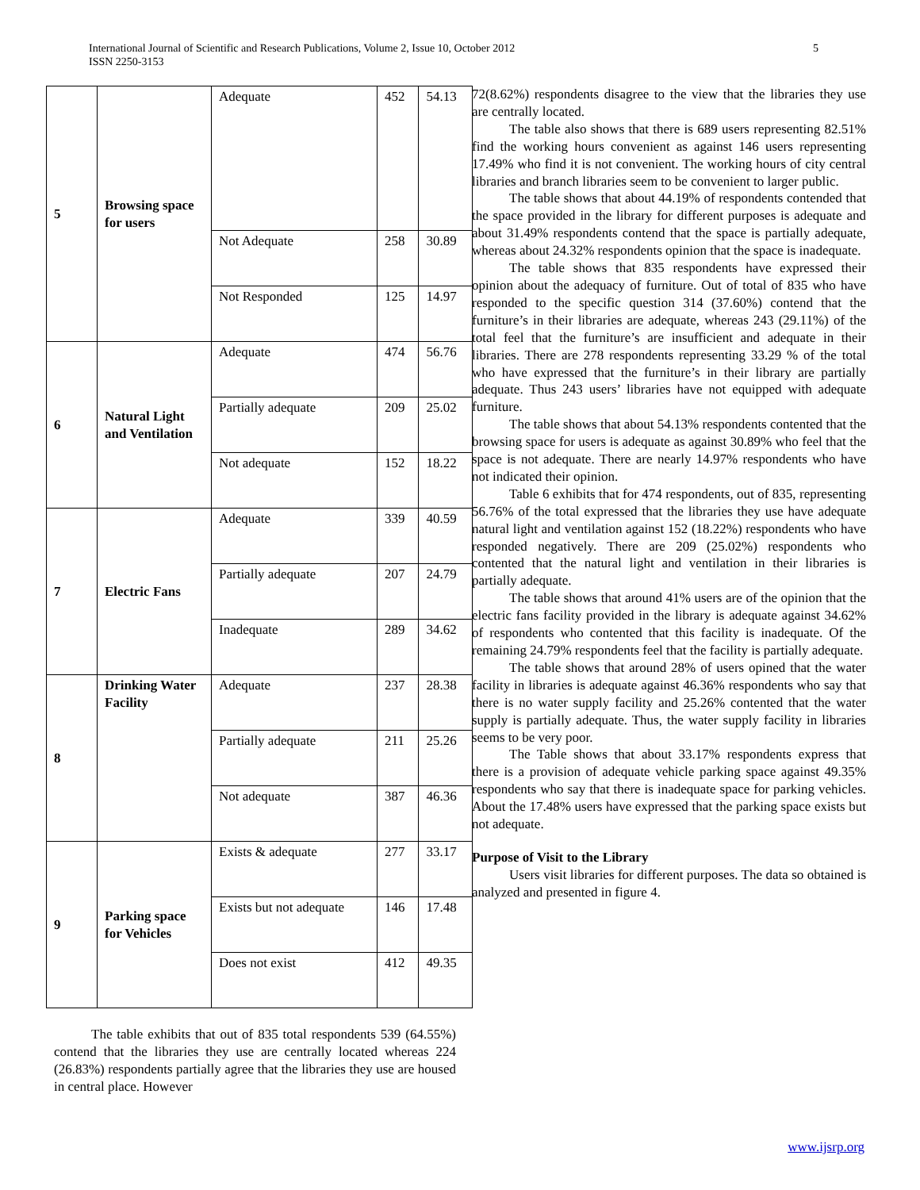5 International Journal of Scientific and Research Publications, Volume 2, Issue 10, October 2012
ISSN 2250-3153
| 5 | Browsing space for users | Adequate | 452 | 54.13 |
| | | Not Adequate | 258 | 30.89 |
| | | Not Responded | 125 | 14.97 |
| 6 | Natural Light and Ventilation | Adequate | 474 | 56.76 |
| | | Partially adequate | 209 | 25.02 |
| | | Not adequate | 152 | 18.22 |
| 7 | Electric Fans | Adequate | 339 | 40.59 |
| | | Partially adequate | 207 | 24.79 |
| | | Inadequate | 289 | 34.62 |
| 8 | Drinking Water Facility | Adequate | 237 | 28.38 |
| | | Partially adequate | 211 | 25.26 |
| | | Not adequate | 387 | 46.36 |
| 9 | Parking space for Vehicles | Exists & adequate | 277 | 33.17 |
| | | Exists but not adequate | 146 | 17.48 |
| | | Does not exist | 412 | 49.35 |
The table exhibits that out of 835 total respondents 539 (64.55%) contend that the libraries they use are centrally located whereas 224 (26.83%) respondents partially agree that the libraries they use are housed in central place. However
72(8.62%) respondents disagree to the view that the libraries they use are centrally located.
The table also shows that there is 689 users representing 82.51% find the working hours convenient as against 146 users representing 17.49% who find it is not convenient. The working hours of city central libraries and branch libraries seem to be convenient to larger public.
The table shows that about 44.19% of respondents contended that the space provided in the library for different purposes is adequate and about 31.49% respondents contend that the space is partially adequate, whereas about 24.32% respondents opinion that the space is inadequate.
The table shows that 835 respondents have expressed their opinion about the adequacy of furniture. Out of total of 835 who have responded to the specific question 314 (37.60%) contend that the furniture’s in their libraries are adequate, whereas 243 (29.11%) of the total feel that the furniture’s are insufficient and adequate in their libraries. There are 278 respondents representing 33.29 % of the total who have expressed that the furniture’s in their library are partially adequate. Thus 243 users’ libraries have not equipped with adequate furniture.
The table shows that about 54.13% respondents contented that the browsing space for users is adequate as against 30.89% who feel that the space is not adequate. There are nearly 14.97% respondents who have not indicated their opinion.
Table 6 exhibits that for 474 respondents, out of 835, representing 56.76% of the total expressed that the libraries they use have adequate natural light and ventilation against 152 (18.22%) respondents who have responded negatively. There are 209 (25.02%) respondents who contented that the natural light and ventilation in their libraries is partially adequate.
The table shows that around 41% users are of the opinion that the electric fans facility provided in the library is adequate against 34.62% of respondents who contented that this facility is inadequate. Of the remaining 24.79% respondents feel that the facility is partially adequate.
The table shows that around 28% of users opined that the water facility in libraries is adequate against 46.36% respondents who say that there is no water supply facility and 25.26% contented that the water supply is partially adequate. Thus, the water supply facility in libraries seems to be very poor.
The Table shows that about 33.17% respondents express that there is a provision of adequate vehicle parking space against 49.35% respondents who say that there is inadequate space for parking vehicles. About the 17.48% users have expressed that the parking space exists but not adequate.
Purpose of Visit to the Library
Users visit libraries for different purposes. The data so obtained is analyzed and presented in figure 4.
www.ijsrp.org